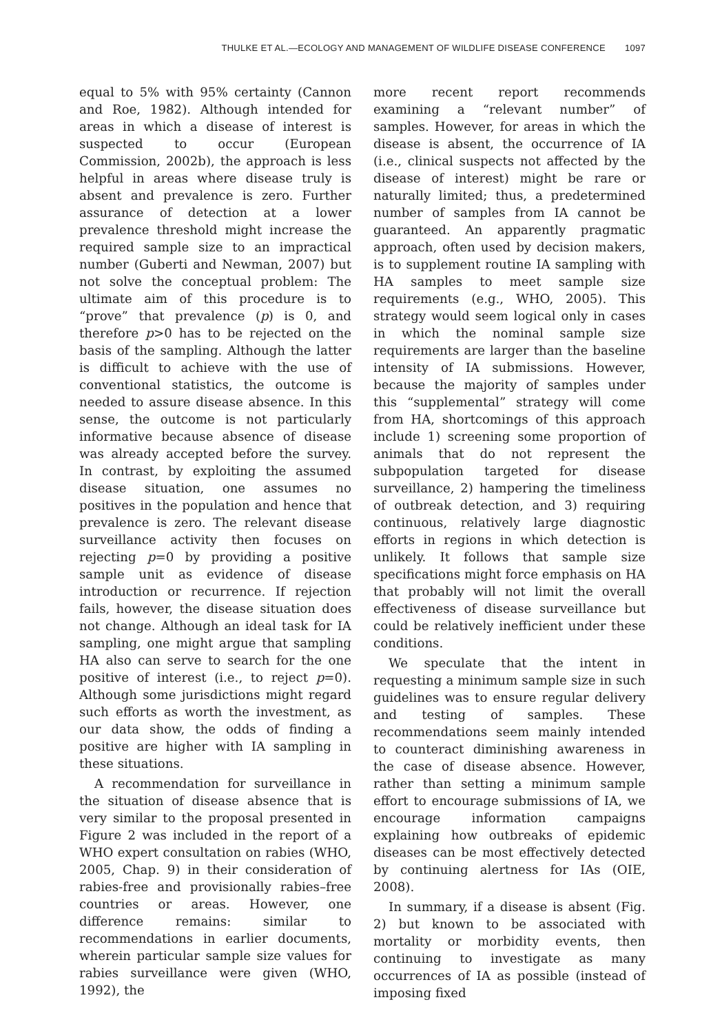THULKE ET AL.—ECOLOGY AND MANAGEMENT OF WILDLIFE DISEASE CONFERENCE 1097
equal to 5% with 95% certainty (Cannon and Roe, 1982). Although intended for areas in which a disease of interest is suspected to occur (European Commission, 2002b), the approach is less helpful in areas where disease truly is absent and prevalence is zero. Further assurance of detection at a lower prevalence threshold might increase the required sample size to an impractical number (Guberti and Newman, 2007) but not solve the conceptual problem: The ultimate aim of this procedure is to “prove” that prevalence (p) is 0, and therefore p>0 has to be rejected on the basis of the sampling. Although the latter is difficult to achieve with the use of conventional statistics, the outcome is needed to assure disease absence. In this sense, the outcome is not particularly informative because absence of disease was already accepted before the survey. In contrast, by exploiting the assumed disease situation, one assumes no positives in the population and hence that prevalence is zero. The relevant disease surveillance activity then focuses on rejecting p=0 by providing a positive sample unit as evidence of disease introduction or recurrence. If rejection fails, however, the disease situation does not change. Although an ideal task for IA sampling, one might argue that sampling HA also can serve to search for the one positive of interest (i.e., to reject p=0). Although some jurisdictions might regard such efforts as worth the investment, as our data show, the odds of finding a positive are higher with IA sampling in these situations.
A recommendation for surveillance in the situation of disease absence that is very similar to the proposal presented in Figure 2 was included in the report of a WHO expert consultation on rabies (WHO, 2005, Chap. 9) in their consideration of rabies-free and provisionally rabies–free countries or areas. However, one difference remains: similar to recommendations in earlier documents, wherein particular sample size values for rabies surveillance were given (WHO, 1992), the
more recent report recommends examining a “relevant number” of samples. However, for areas in which the disease is absent, the occurrence of IA (i.e., clinical suspects not affected by the disease of interest) might be rare or naturally limited; thus, a predetermined number of samples from IA cannot be guaranteed. An apparently pragmatic approach, often used by decision makers, is to supplement routine IA sampling with HA samples to meet sample size requirements (e.g., WHO, 2005). This strategy would seem logical only in cases in which the nominal sample size requirements are larger than the baseline intensity of IA submissions. However, because the majority of samples under this “supplemental” strategy will come from HA, shortcomings of this approach include 1) screening some proportion of animals that do not represent the subpopulation targeted for disease surveillance, 2) hampering the timeliness of outbreak detection, and 3) requiring continuous, relatively large diagnostic efforts in regions in which detection is unlikely. It follows that sample size specifications might force emphasis on HA that probably will not limit the overall effectiveness of disease surveillance but could be relatively inefficient under these conditions.
We speculate that the intent in requesting a minimum sample size in such guidelines was to ensure regular delivery and testing of samples. These recommendations seem mainly intended to counteract diminishing awareness in the case of disease absence. However, rather than setting a minimum sample effort to encourage submissions of IA, we encourage information campaigns explaining how outbreaks of epidemic diseases can be most effectively detected by continuing alertness for IAs (OIE, 2008).
In summary, if a disease is absent (Fig. 2) but known to be associated with mortality or morbidity events, then continuing to investigate as many occurrences of IA as possible (instead of imposing fixed